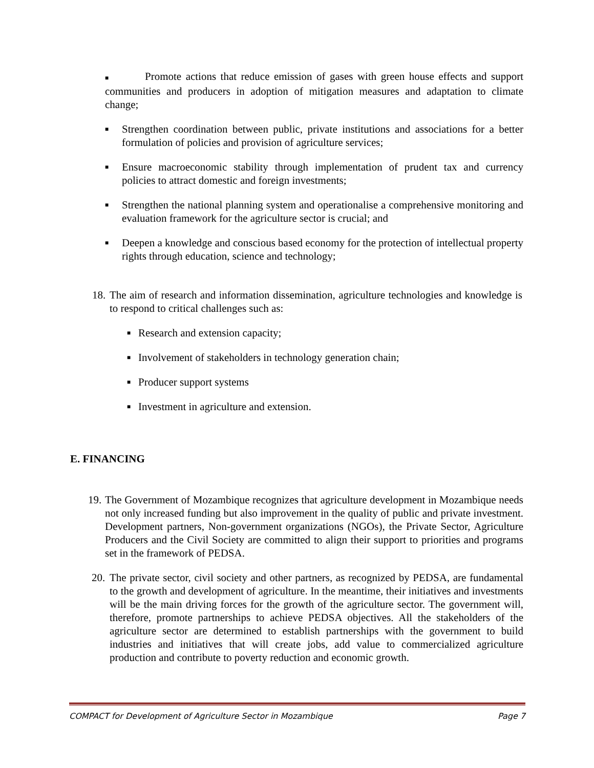■ Promote actions that reduce emission of gases with green house effects and support communities and producers in adoption of mitigation measures and adaptation to climate change;
■
Strengthen coordination between public, private institutions and associations for a better formulation of policies and provision of agriculture services;
■
Ensure macroeconomic stability through implementation of prudent tax and currency policies to attract domestic and foreign investments;
■
Strengthen the national planning system and operationalise a comprehensive monitoring and evaluation framework for the agriculture sector is crucial; and
■
Deepen a knowledge and conscious based economy for the protection of intellectual property rights through education, science and technology;
18.
The aim of research and information dissemination, agriculture technologies and knowledge is to respond to critical challenges such as:
■
Research and extension capacity;
■
Involvement of stakeholders in technology generation chain;
■
Producer support systems
■
Investment in agriculture and extension.
E. FINANCING
19.
The Government of Mozambique recognizes that agriculture development in Mozambique needs not only increased funding but also improvement in the quality of public and private investment. Development partners, Non-government organizations (NGOs), the Private Sector, Agriculture Producers and the Civil Society are committed to align their support to priorities and programs set in the framework of PEDSA.
20.
The private sector, civil society and other partners, as recognized by PEDSA, are fundamental to the growth and development of agriculture. In the meantime, their initiatives and investments will be the main driving forces for the growth of the agriculture sector. The government will, therefore, promote partnerships to achieve PEDSA objectives. All the stakeholders of the agriculture sector are determined to establish partnerships with the government to build industries and initiatives that will create jobs, add value to commercialized agriculture production and contribute to poverty reduction and economic growth.
COMPACT for Development of Agriculture Sector in Mozambique Page 7